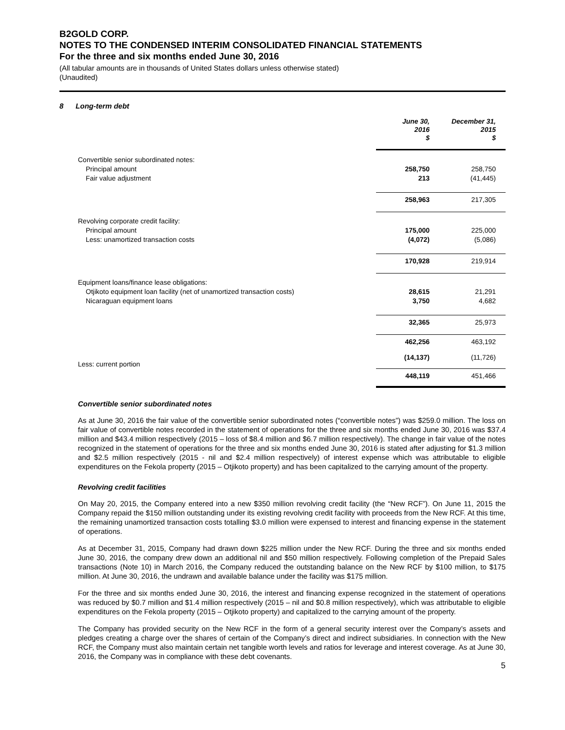B2GOLD CORP.
NOTES TO THE CONDENSED INTERIM CONSOLIDATED FINANCIAL STATEMENTS
For the three and six months ended June 30, 2016
(All tabular amounts are in thousands of United States dollars unless otherwise stated)
(Unaudited)
8 Long-term debt
| | June 30, 2016 $ | December 31, 2015 $ |
| --- | --- | --- |
| Convertible senior subordinated notes: | | |
| Principal amount | 258,750 | 258,750 |
| Fair value adjustment | 213 | (41,445) |
| | 258,963 | 217,305 |
| Revolving corporate credit facility: | | |
| Principal amount | 175,000 | 225,000 |
| Less: unamortized transaction costs | (4,072) | (5,086) |
| | 170,928 | 219,914 |
| Equipment loans/finance lease obligations: | | |
| Otjikoto equipment loan facility (net of unamortized transaction costs) | 28,615 | 21,291 |
| Nicaraguan equipment loans | 3,750 | 4,682 |
| | 32,365 | 25,973 |
| | 462,256 | 463,192 |
| Less: current portion | (14,137) | (11,726) |
| | 448,119 | 451,466 |
Convertible senior subordinated notes
As at June 30, 2016 the fair value of the convertible senior subordinated notes (“convertible notes”) was $259.0 million. The loss on fair value of convertible notes recorded in the statement of operations for the three and six months ended June 30, 2016 was $37.4 million and $43.4 million respectively (2015 – loss of $8.4 million and $6.7 million respectively). The change in fair value of the notes recognized in the statement of operations for the three and six months ended June 30, 2016 is stated after adjusting for $1.3 million and $2.5 million respectively (2015 - nil and $2.4 million respectively) of interest expense which was attributable to eligible expenditures on the Fekola property (2015 – Otjikoto property) and has been capitalized to the carrying amount of the property.
Revolving credit facilities
On May 20, 2015, the Company entered into a new $350 million revolving credit facility (the “New RCF”). On June 11, 2015 the Company repaid the $150 million outstanding under its existing revolving credit facility with proceeds from the New RCF. At this time, the remaining unamortized transaction costs totalling $3.0 million were expensed to interest and financing expense in the statement of operations.
As at December 31, 2015, Company had drawn down $225 million under the New RCF. During the three and six months ended June 30, 2016, the company drew down an additional nil and $50 million respectively. Following completion of the Prepaid Sales transactions (Note 10) in March 2016, the Company reduced the outstanding balance on the New RCF by $100 million, to $175 million. At June 30, 2016, the undrawn and available balance under the facility was $175 million.
For the three and six months ended June 30, 2016, the interest and financing expense recognized in the statement of operations was reduced by $0.7 million and $1.4 million respectively (2015 – nil and $0.8 million respectively), which was attributable to eligible expenditures on the Fekola property (2015 – Otjikoto property) and capitalized to the carrying amount of the property.
The Company has provided security on the New RCF in the form of a general security interest over the Company’s assets and pledges creating a charge over the shares of certain of the Company’s direct and indirect subsidiaries. In connection with the New RCF, the Company must also maintain certain net tangible worth levels and ratios for leverage and interest coverage. As at June 30, 2016, the Company was in compliance with these debt covenants.
5